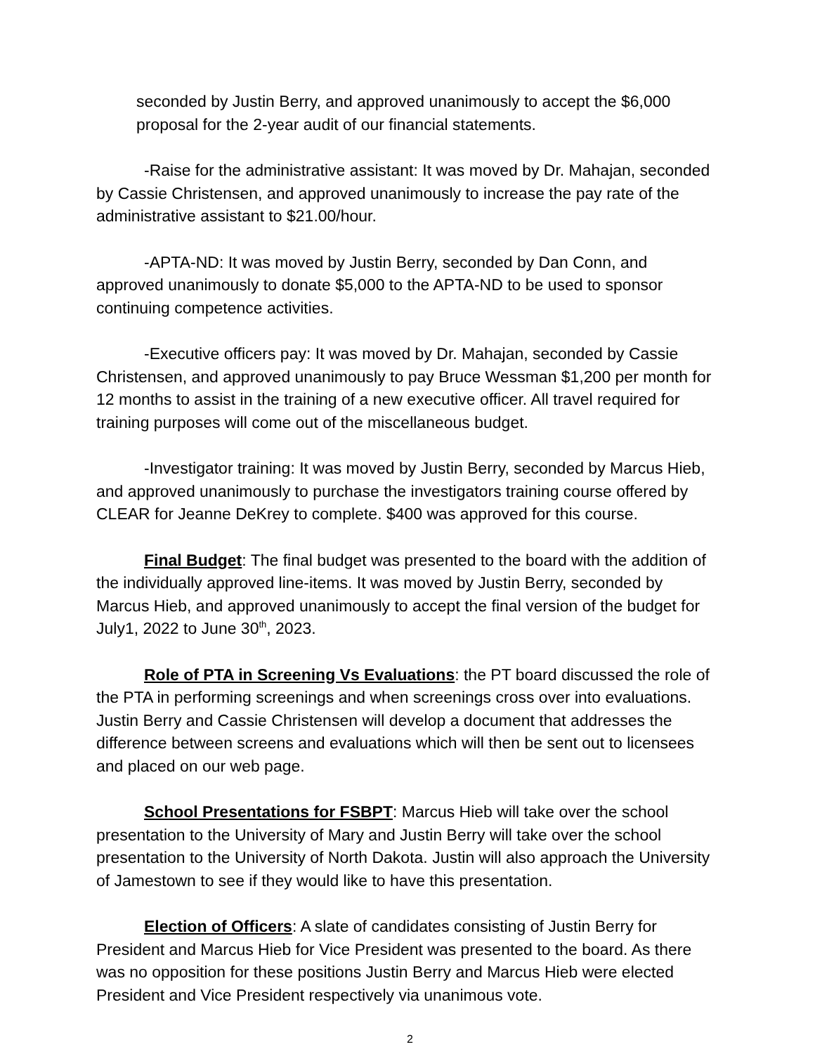seconded by Justin Berry, and approved unanimously to accept the $6,000 proposal for the 2-year audit of our financial statements.
-Raise for the administrative assistant: It was moved by Dr. Mahajan, seconded by Cassie Christensen, and approved unanimously to increase the pay rate of the administrative assistant to $21.00/hour.
-APTA-ND: It was moved by Justin Berry, seconded by Dan Conn, and approved unanimously to donate $5,000 to the APTA-ND to be used to sponsor continuing competence activities.
-Executive officers pay: It was moved by Dr. Mahajan, seconded by Cassie Christensen, and approved unanimously to pay Bruce Wessman $1,200 per month for 12 months to assist in the training of a new executive officer. All travel required for training purposes will come out of the miscellaneous budget.
-Investigator training: It was moved by Justin Berry, seconded by Marcus Hieb, and approved unanimously to purchase the investigators training course offered by CLEAR for Jeanne DeKrey to complete. $400 was approved for this course.
Final Budget: The final budget was presented to the board with the addition of the individually approved line-items. It was moved by Justin Berry, seconded by Marcus Hieb, and approved unanimously to accept the final version of the budget for July1, 2022 to June 30<sup>th</sup>, 2023.
Role of PTA in Screening Vs Evaluations: the PT board discussed the role of the PTA in performing screenings and when screenings cross over into evaluations. Justin Berry and Cassie Christensen will develop a document that addresses the difference between screens and evaluations which will then be sent out to licensees and placed on our web page.
School Presentations for FSBPT: Marcus Hieb will take over the school presentation to the University of Mary and Justin Berry will take over the school presentation to the University of North Dakota. Justin will also approach the University of Jamestown to see if they would like to have this presentation.
Election of Officers: A slate of candidates consisting of Justin Berry for President and Marcus Hieb for Vice President was presented to the board. As there was no opposition for these positions Justin Berry and Marcus Hieb were elected President and Vice President respectively via unanimous vote.
2